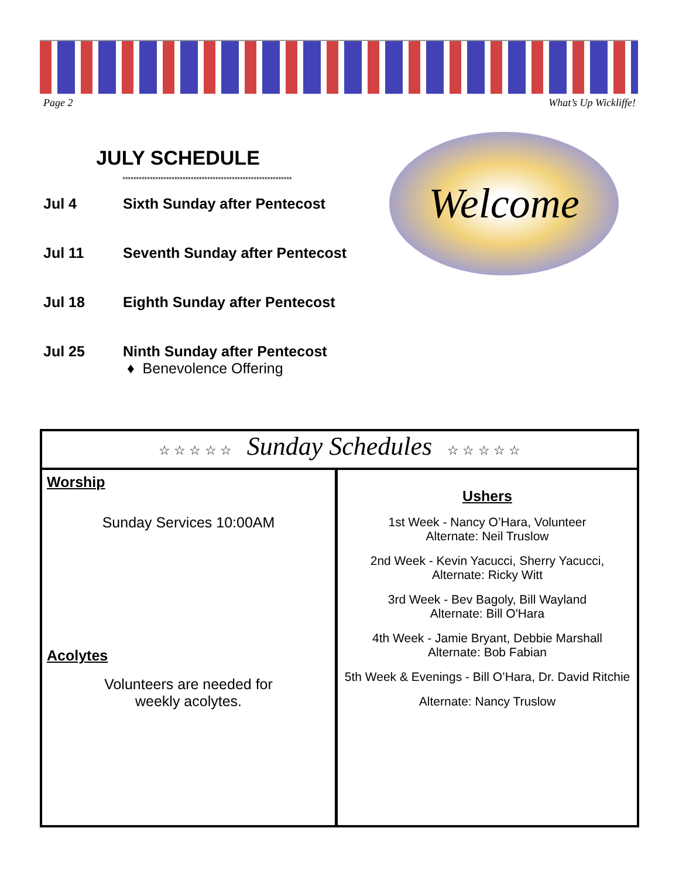Page 2 What’s Up Wickliffe!
JULY SCHEDULE
**************************************************************
Jul 4 Sixth Sunday after Pentecost
Jul 11 Seventh Sunday after Pentecost
Jul 18 Eighth Sunday after Pentecost
Jul 25 Ninth Sunday after Pentecost
♦ Benevolence Offering
Welcome
☆ ☆ ☆ ☆ ☆ Sunday Schedules ☆ ☆ ☆ ☆ ☆
Worship
Sunday Services 10:00AM
Acolytes
Volunteers are needed for
weekly acolytes.
Ushers
1st Week - Nancy O’Hara, Volunteer
Alternate: Neil Truslow
2nd Week - Kevin Yacucci, Sherry Yacucci,
Alternate: Ricky Witt
3rd Week - Bev Bagoly, Bill Wayland
Alternate: Bill O'Hara
4th Week - Jamie Bryant, Debbie Marshall
Alternate: Bob Fabian
5th Week & Evenings - Bill O’Hara, Dr. David Ritchie
Alternate: Nancy Truslow